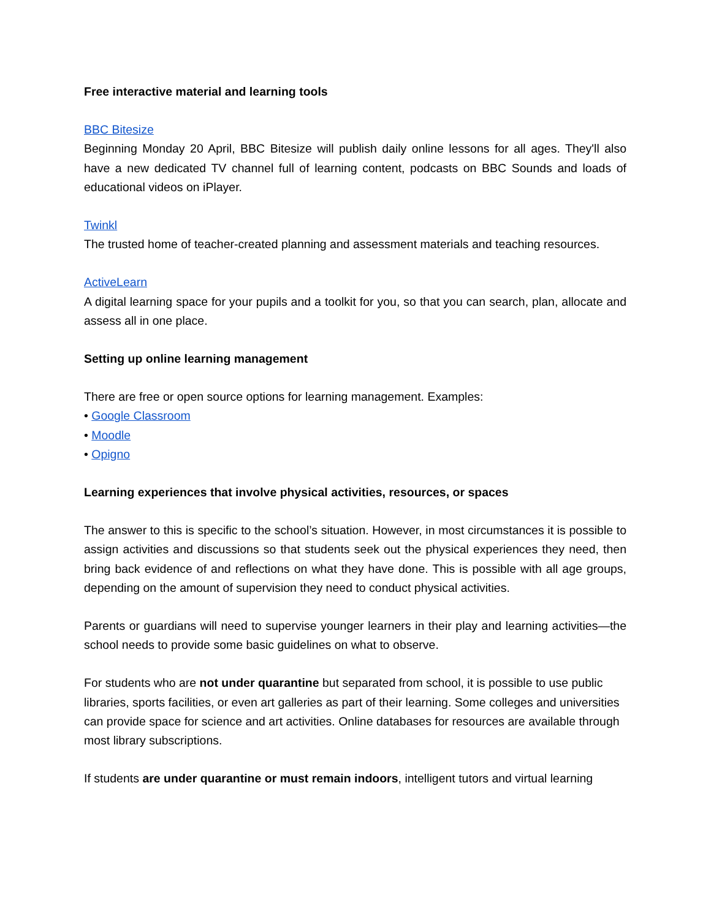Free interactive material and learning tools
BBC Bitesize
Beginning Monday 20 April, BBC Bitesize will publish daily online lessons for all ages. They'll also have a new dedicated TV channel full of learning content, podcasts on BBC Sounds and loads of educational videos on iPlayer.
Twinkl
The trusted home of teacher-created planning and assessment materials and teaching resources.
ActiveLearn
A digital learning space for your pupils and a toolkit for you, so that you can search, plan, allocate and assess all in one place.
Setting up online learning management
There are free or open source options for learning management. Examples:
• Google Classroom
• Moodle
• Opigno
Learning experiences that involve physical activities, resources, or spaces
The answer to this is specific to the school’s situation. However, in most circumstances it is possible to assign activities and discussions so that students seek out the physical experiences they need, then bring back evidence of and reflections on what they have done. This is possible with all age groups, depending on the amount of supervision they need to conduct physical activities.
Parents or guardians will need to supervise younger learners in their play and learning activities—the school needs to provide some basic guidelines on what to observe.
For students who are not under quarantine but separated from school, it is possible to use public libraries, sports facilities, or even art galleries as part of their learning. Some colleges and universities can provide space for science and art activities. Online databases for resources are available through most library subscriptions.
If students are under quarantine or must remain indoors, intelligent tutors and virtual learning